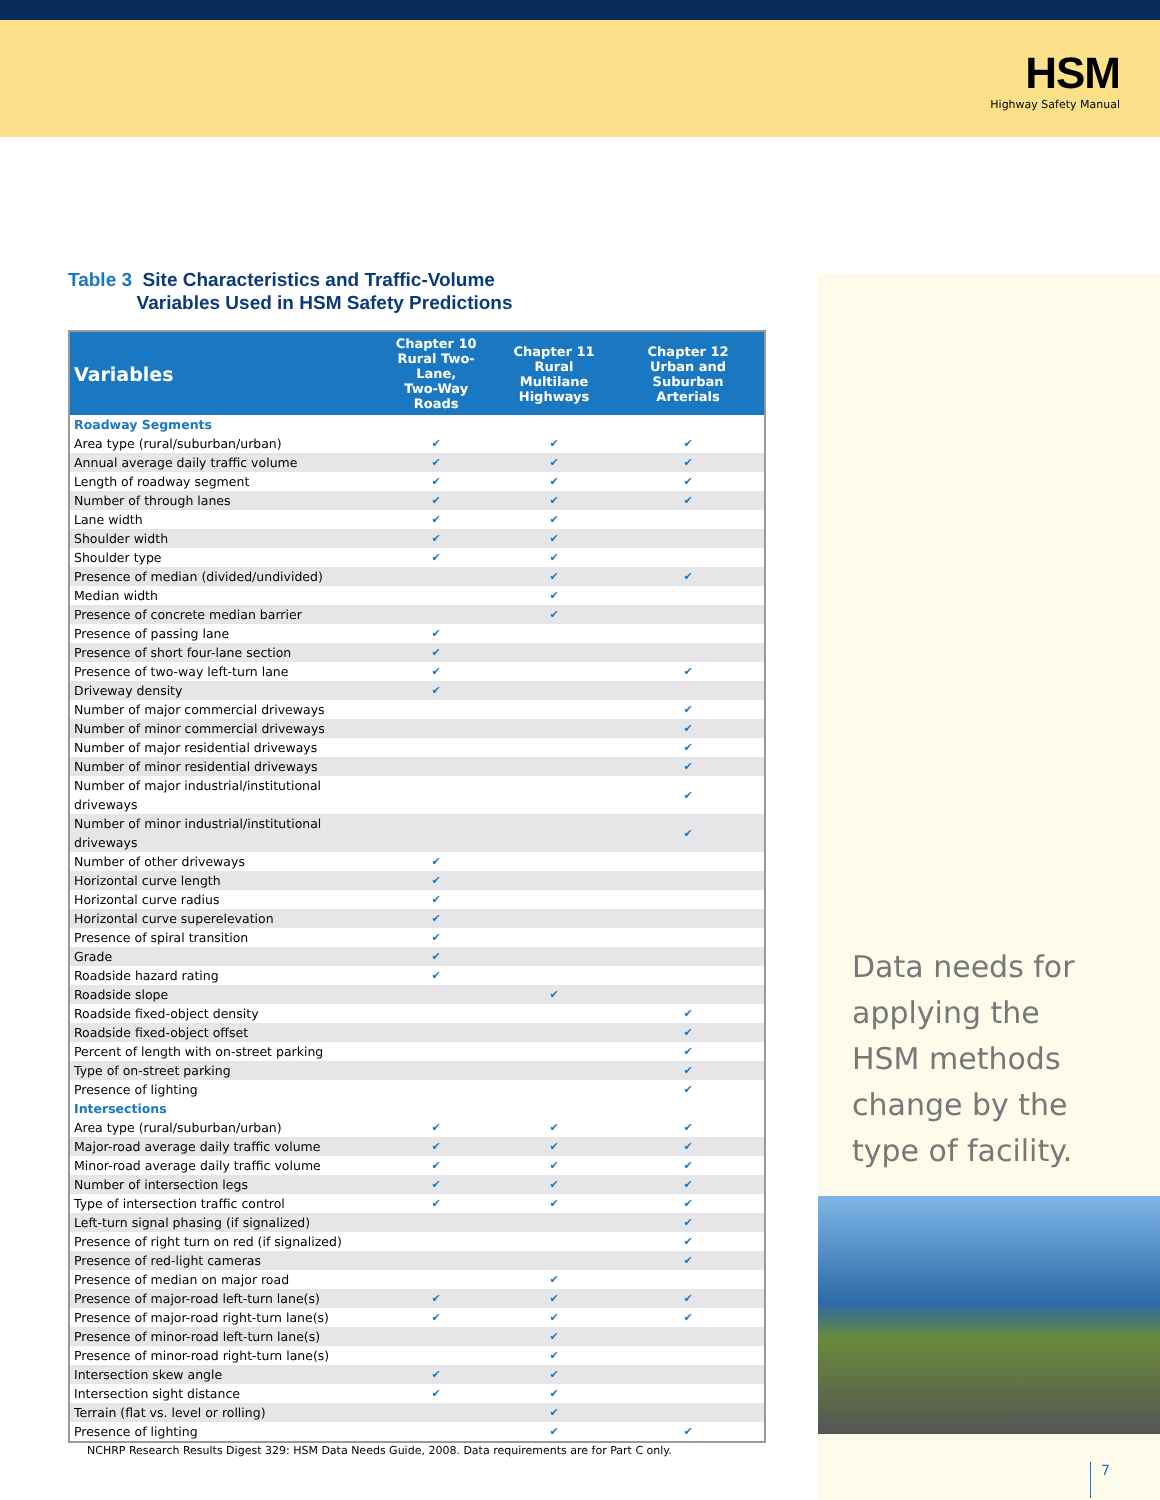HSM
Highway Safety Manual
Table 3 Site Characteristics and Traffic-Volume
Variables Used in HSM Safety Predictions
| Variables | Chapter 10 Rural Two-Lane, Two-Way Roads | Chapter 11 Rural Multilane Highways | Chapter 12 Urban and Suburban Arterials |
| --- | --- | --- | --- |
| Roadway Segments | | | |
| Area type (rural/suburban/urban) | ✔ | ✔ | ✔ |
| Annual average daily traffic volume | ✔ | ✔ | ✔ |
| Length of roadway segment | ✔ | ✔ | ✔ |
| Number of through lanes | ✔ | ✔ | ✔ |
| Lane width | ✔ | ✔ | |
| Shoulder width | ✔ | ✔ | |
| Shoulder type | ✔ | ✔ | |
| Presence of median (divided/undivided) | | ✔ | ✔ |
| Median width | | ✔ | |
| Presence of concrete median barrier | | ✔ | |
| Presence of passing lane | ✔ | | |
| Presence of short four-lane section | ✔ | | |
| Presence of two-way left-turn lane | ✔ | | ✔ |
| Driveway density | ✔ | | |
| Number of major commercial driveways | | | ✔ |
| Number of minor commercial driveways | | | ✔ |
| Number of major residential driveways | | | ✔ |
| Number of minor residential driveways | | | ✔ |
| Number of major industrial/institutional driveways | | | ✔ |
| Number of minor industrial/institutional driveways | | | ✔ |
| Number of other driveways | ✔ | | |
| Horizontal curve length | ✔ | | |
| Horizontal curve radius | ✔ | | |
| Horizontal curve superelevation | ✔ | | |
| Presence of spiral transition | ✔ | | |
| Grade | ✔ | | |
| Roadside hazard rating | ✔ | | |
| Roadside slope | | ✔ | |
| Roadside fixed-object density | | | ✔ |
| Roadside fixed-object offset | | | ✔ |
| Percent of length with on-street parking | | | ✔ |
| Type of on-street parking | | | ✔ |
| Presence of lighting | | | ✔ |
| Intersections | | | |
| Area type (rural/suburban/urban) | ✔ | ✔ | ✔ |
| Major-road average daily traffic volume | ✔ | ✔ | ✔ |
| Minor-road average daily traffic volume | ✔ | ✔ | ✔ |
| Number of intersection legs | ✔ | ✔ | ✔ |
| Type of intersection traffic control | ✔ | ✔ | ✔ |
| Left-turn signal phasing (if signalized) | | | ✔ |
| Presence of right turn on red (if signalized) | | | ✔ |
| Presence of red-light cameras | | | ✔ |
| Presence of median on major road | | ✔ | |
| Presence of major-road left-turn lane(s) | ✔ | ✔ | ✔ |
| Presence of major-road right-turn lane(s) | ✔ | ✔ | ✔ |
| Presence of minor-road left-turn lane(s) | | ✔ | |
| Presence of minor-road right-turn lane(s) | | ✔ | |
| Intersection skew angle | ✔ | ✔ | |
| Intersection sight distance | ✔ | ✔ | |
| Terrain (flat vs. level or rolling) | | ✔ | |
| Presence of lighting | | ✔ | ✔ |
NCHRP Research Results Digest 329: HSM Data Needs Guide, 2008. Data requirements are for Part C only.
Data needs for
applying the
HSM methods
change by the
type of facility.
7